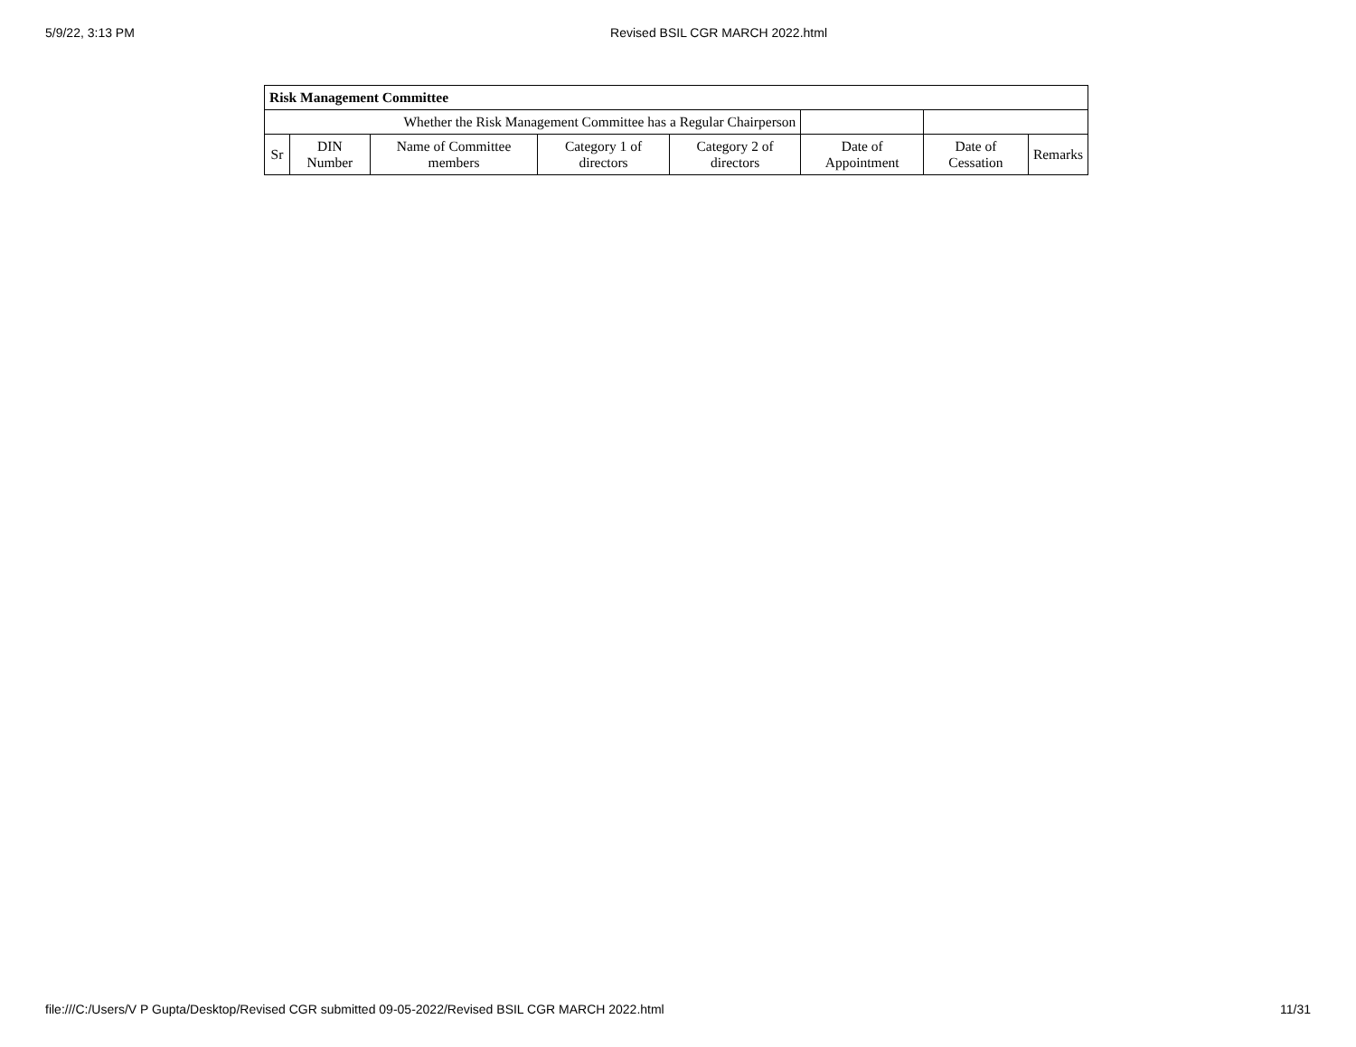5/9/22, 3:13 PM Revised BSIL CGR MARCH 2022.html
| Risk Management Committee | | | | | | | |
| --- | --- | --- | --- | --- | --- | --- | --- |
| Whether the Risk Management Committee has a Regular Chairperson | | | | | | | |
| Sr | DIN Number | Name of Committee members | Category 1 of directors | Category 2 of directors | Date of Appointment | Date of Cessation | Remarks |
file:///C:/Users/V P Gupta/Desktop/Revised CGR submitted 09-05-2022/Revised BSIL CGR MARCH 2022.html 11/31